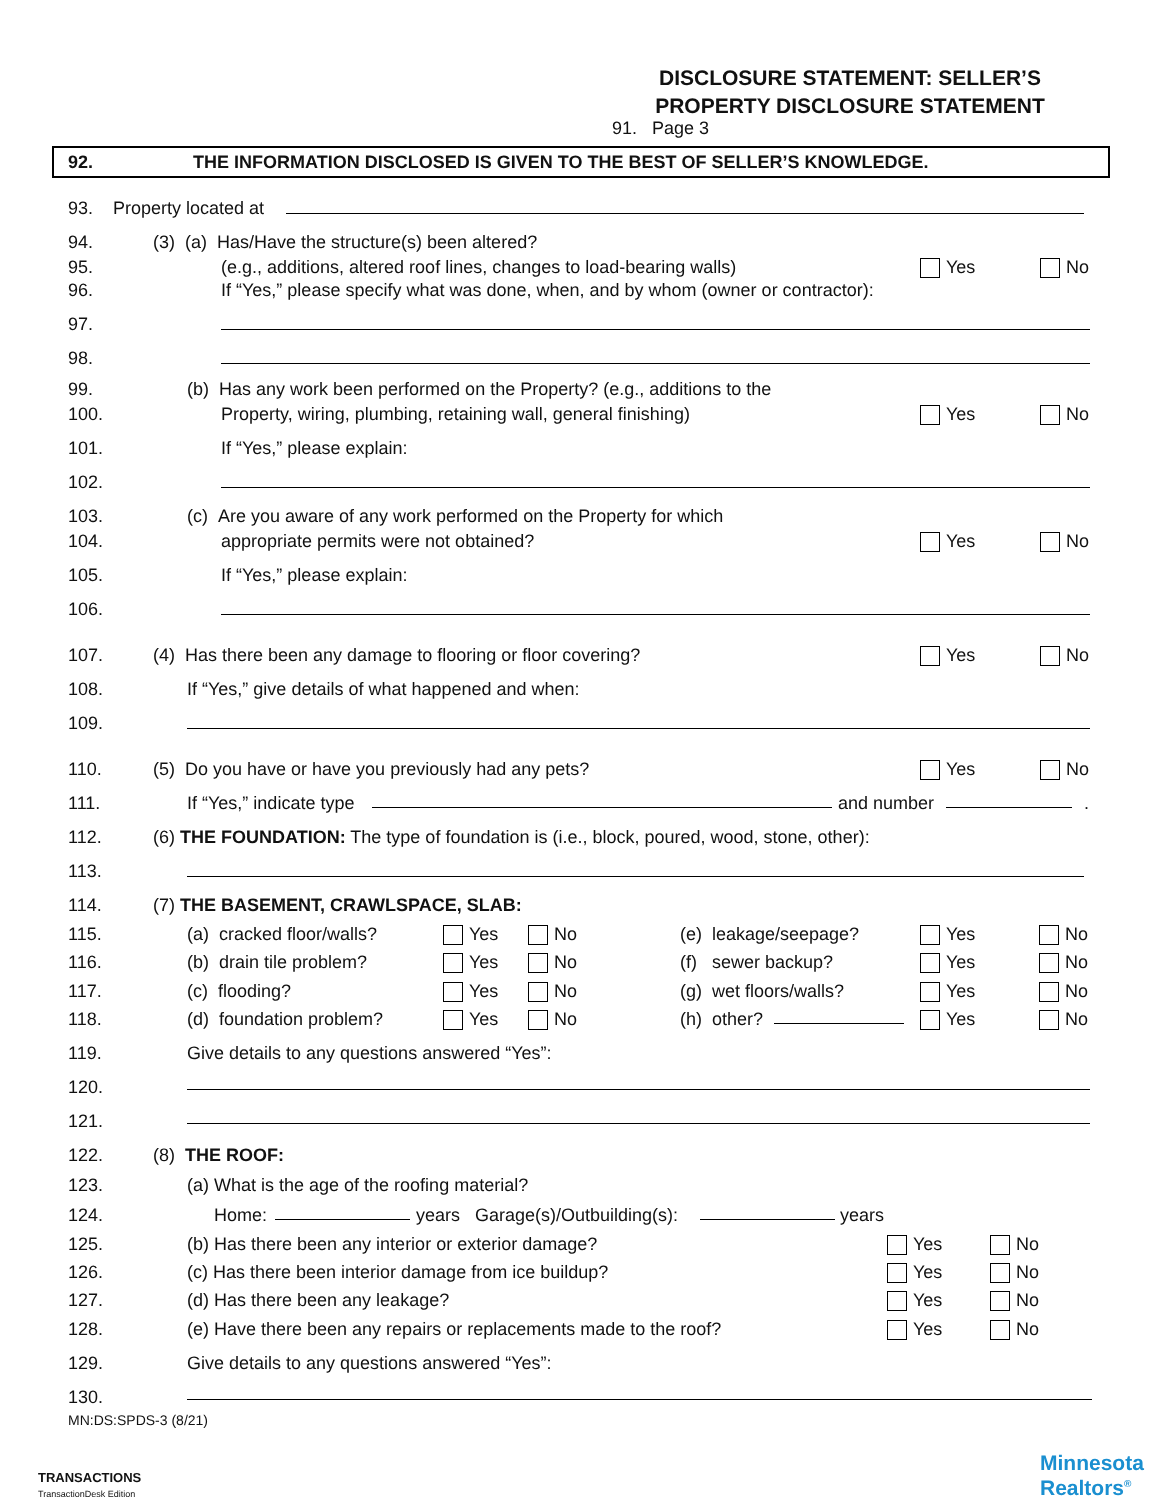DISCLOSURE STATEMENT: SELLER’S
PROPERTY DISCLOSURE STATEMENT
91. Page 3
92. THE INFORMATION DISCLOSED IS GIVEN TO THE BEST OF SELLER’S KNOWLEDGE.
93. Property located at
94. (3) (a) Has/Have the structure(s) been altered?
95. (e.g., additions, altered roof lines, changes to load-bearing walls) Yes No
96. If “Yes,” please specify what was done, when, and by whom (owner or contractor):
97.
98.
99. (b) Has any work been performed on the Property? (e.g., additions to the
100. Property, wiring, plumbing, retaining wall, general finishing) Yes No
101. If “Yes,” please explain:
102.
103. (c) Are you aware of any work performed on the Property for which
104. appropriate permits were not obtained? Yes No
105. If “Yes,” please explain:
106.
107. (4) Has there been any damage to flooring or floor covering? Yes No
108. If “Yes,” give details of what happened and when:
109.
110. (5) Do you have or have you previously had any pets? Yes No
111. If “Yes,” indicate type and number.
112. (6) THE FOUNDATION: The type of foundation is (i.e., block, poured, wood, stone, other):
113.
114. (7) THE BASEMENT, CRAWLSPACE, SLAB:
115. (a) cracked floor/walls?
116. (b) drain tile problem?
117. (c) flooding?
118. (d) foundation problem?
Yes No (e) leakage/seepage? Yes No
Yes No (f) sewer backup? Yes No
Yes No (g) wet floors/walls? Yes No
Yes No (h) other? Yes No
119. Give details to any questions answered “Yes”:
120.
121.
122. (8) THE ROOF:
123. (a) What is the age of the roofing material?
124. Home: years Garage(s)/Outbuilding(s): years
125. (b) Has there been any interior or exterior damage?
126. (c) Has there been interior damage from ice buildup?
127. (d) Has there been any leakage?
128. (e) Have there been any repairs or replacements made to the roof?
Yes No
Yes No
Yes No
Yes No
129. Give details to any questions answered “Yes”:
130.
MN:DS:SPDS-3 (8/21)
TRANSACTIONS
TransactionDesk Edition
Minnesota
Realtors<sup>®</sup>